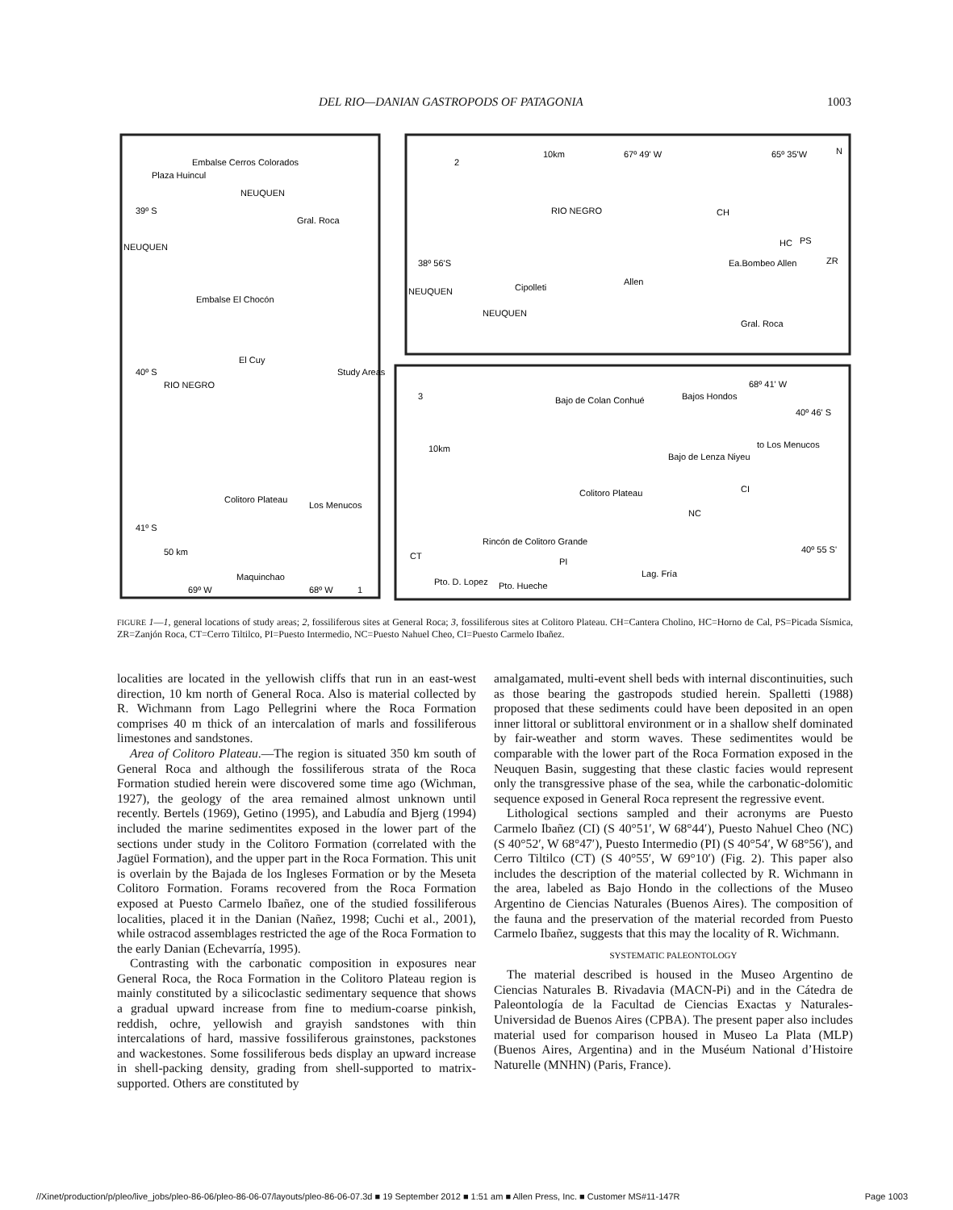DEL RIO—DANIAN GASTROPODS OF PATAGONIA 1003
Plaza Huincul
Embalse Cerros Colorados
NEUQUEN
39º S
Gral. Roca
NEUQUEN
Embalse El Chocón
El Cuy
RIO NEGRO
Study Areas
40º S
41º S
Colitoro Plateau
Los Menucos
50 km
Maquinchao
69º W
68º W
1
2
10km
67º 49' W
65º 35'W
N
RIO NEGRO
38º 56'S
Cipolleti
Allen
Ea.Bombeo Allen
NEUQUEN
NEUQUEN
Gral. Roca
CH
HC
PS
ZR
3
Bajo de Colan Conhué
Bajos Hondos
68º 41' W
40º 46' S
10km
Bajo de Lenza Niyeu
to Los Menucos
Colitoro Plateau
CI
NC
Rincón de Colitoro Grande
PI
CT
Pto. D. Lopez
Pto. Hueche
Lag. Fría
40º 55 S'
FIGURE 1—1, general locations of study areas; 2, fossiliferous sites at General Roca; 3, fossiliferous sites at Colitoro Plateau. CH=Cantera Cholino, HC=Horno de Cal, PS=Picada Sísmica, ZR=Zanjón Roca, CT=Cerro Tiltilco, PI=Puesto Intermedio, NC=Puesto Nahuel Cheo, CI=Puesto Carmelo Ibañez.
localities are located in the yellowish cliffs that run in an east-west direction, 10 km north of General Roca. Also is material collected by R. Wichmann from Lago Pellegrini where the Roca Formation comprises 40 m thick of an intercalation of marls and fossiliferous limestones and sandstones.
Area of Colitoro Plateau.—The region is situated 350 km south of General Roca and although the fossiliferous strata of the Roca Formation studied herein were discovered some time ago (Wichman, 1927), the geology of the area remained almost unknown until recently. Bertels (1969), Getino (1995), and Labudía and Bjerg (1994) included the marine sedimentites exposed in the lower part of the sections under study in the Colitoro Formation (correlated with the Jagüel Formation), and the upper part in the Roca Formation. This unit is overlain by the Bajada de los Ingleses Formation or by the Meseta Colitoro Formation. Forams recovered from the Roca Formation exposed at Puesto Carmelo Ibañez, one of the studied fossiliferous localities, placed it in the Danian (Nañez, 1998; Cuchi et al., 2001), while ostracod assemblages restricted the age of the Roca Formation to the early Danian (Echevarría, 1995).
Contrasting with the carbonatic composition in exposures near General Roca, the Roca Formation in the Colitoro Plateau region is mainly constituted by a silicoclastic sedimentary sequence that shows a gradual upward increase from fine to medium-coarse pinkish, reddish, ochre, yellowish and grayish sandstones with thin intercalations of hard, massive fossiliferous grainstones, packstones and wackestones. Some fossiliferous beds display an upward increase in shell-packing density, grading from shell-supported to matrix-supported. Others are constituted by
amalgamated, multi-event shell beds with internal discontinuities, such as those bearing the gastropods studied herein. Spalletti (1988) proposed that these sediments could have been deposited in an open inner littoral or sublittoral environment or in a shallow shelf dominated by fair-weather and storm waves. These sedimentites would be comparable with the lower part of the Roca Formation exposed in the Neuquen Basin, suggesting that these clastic facies would represent only the transgressive phase of the sea, while the carbonatic-dolomitic sequence exposed in General Roca represent the regressive event.
Lithological sections sampled and their acronyms are Puesto Carmelo Ibañez (CI) (S 40°51′, W 68°44′), Puesto Nahuel Cheo (NC) (S 40°52′, W 68°47′), Puesto Intermedio (PI) (S 40°54′, W 68°56′), and Cerro Tiltilco (CT) (S 40°55′, W 69°10′) (Fig. 2). This paper also includes the description of the material collected by R. Wichmann in the area, labeled as Bajo Hondo in the collections of the Museo Argentino de Ciencias Naturales (Buenos Aires). The composition of the fauna and the preservation of the material recorded from Puesto Carmelo Ibañez, suggests that this may the locality of R. Wichmann.
SYSTEMATIC PALEONTOLOGY
The material described is housed in the Museo Argentino de Ciencias Naturales B. Rivadavia (MACN-Pi) and in the Cátedra de Paleontología de la Facultad de Ciencias Exactas y Naturales-Universidad de Buenos Aires (CPBA). The present paper also includes material used for comparison housed in Museo La Plata (MLP) (Buenos Aires, Argentina) and in the Muséum National d’Histoire Naturelle (MNHN) (Paris, France).
//Xinet/production/p/pleo/live_jobs/pleo-86-06/pleo-86-06-07/layouts/pleo-86-06-07.3d ■ 19 September 2012 ■ 1:51 am ■ Allen Press, Inc. ■ Customer MS#11-147R Page 1003